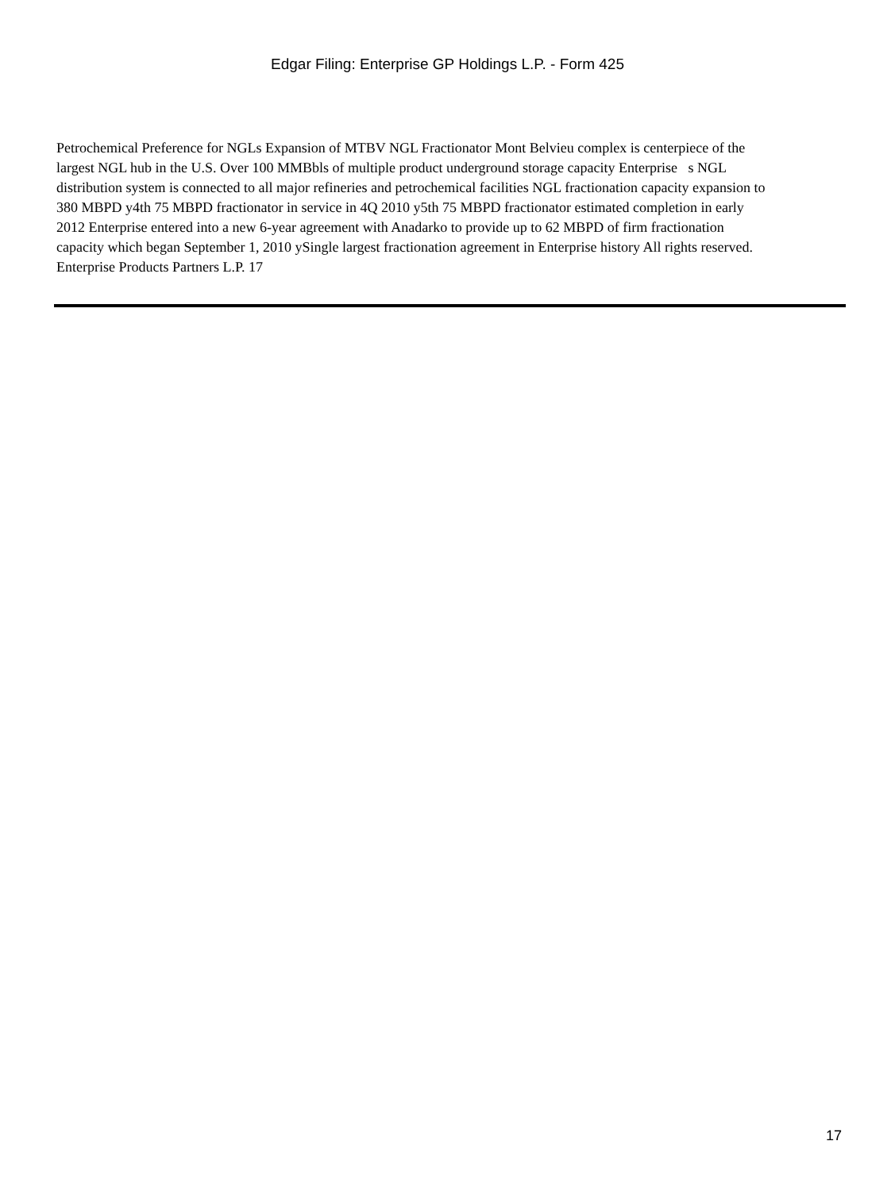Edgar Filing: Enterprise GP Holdings L.P. - Form 425
Petrochemical Preference for NGLs Expansion of MTBV NGL Fractionator Mont Belvieu complex is centerpiece of the largest NGL hub in the U.S. Over 100 MMBbls of multiple product underground storage capacity Enterprise s NGL distribution system is connected to all major refineries and petrochemical facilities NGL fractionation capacity expansion to 380 MBPD y4th 75 MBPD fractionator in service in 4Q 2010 y5th 75 MBPD fractionator estimated completion in early 2012 Enterprise entered into a new 6-year agreement with Anadarko to provide up to 62 MBPD of firm fractionation capacity which began September 1, 2010 ySingle largest fractionation agreement in Enterprise history All rights reserved. Enterprise Products Partners L.P. 17
17